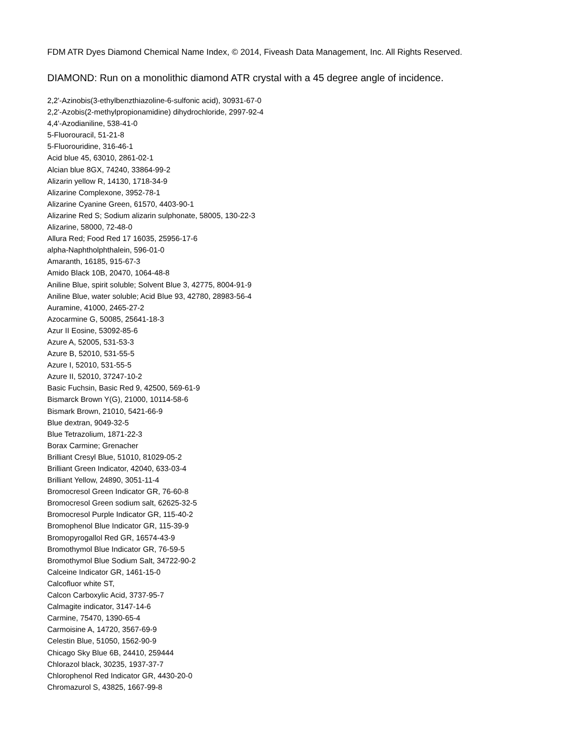FDM ATR Dyes Diamond Chemical Name Index, © 2014, Fiveash Data Management, Inc. All Rights Reserved.
DIAMOND: Run on a monolithic diamond ATR crystal with a 45 degree angle of incidence.
2,2'-Azinobis(3-ethylbenzthiazoline-6-sulfonic acid), 30931-67-0
2,2'-Azobis(2-methylpropionamidine) dihydrochloride, 2997-92-4
4,4'-Azodianiline, 538-41-0
5-Fluorouracil, 51-21-8
5-Fluorouridine, 316-46-1
Acid blue 45, 63010, 2861-02-1
Alcian blue 8GX, 74240, 33864-99-2
Alizarin yellow R, 14130, 1718-34-9
Alizarine Complexone, 3952-78-1
Alizarine Cyanine Green, 61570, 4403-90-1
Alizarine Red S; Sodium alizarin sulphonate, 58005, 130-22-3
Alizarine, 58000, 72-48-0
Allura Red; Food Red 17 16035, 25956-17-6
alpha-Naphtholphthalein, 596-01-0
Amaranth, 16185, 915-67-3
Amido Black 10B, 20470, 1064-48-8
Aniline Blue, spirit soluble; Solvent Blue 3, 42775, 8004-91-9
Aniline Blue, water soluble; Acid Blue 93, 42780, 28983-56-4
Auramine, 41000, 2465-27-2
Azocarmine G, 50085, 25641-18-3
Azur II Eosine, 53092-85-6
Azure A, 52005, 531-53-3
Azure B, 52010, 531-55-5
Azure I, 52010, 531-55-5
Azure II, 52010, 37247-10-2
Basic Fuchsin, Basic Red 9, 42500, 569-61-9
Bismarck Brown Y(G), 21000, 10114-58-6
Bismark Brown, 21010, 5421-66-9
Blue dextran, 9049-32-5
Blue Tetrazolium, 1871-22-3
Borax Carmine; Grenacher
Brilliant Cresyl Blue, 51010, 81029-05-2
Brilliant Green Indicator, 42040, 633-03-4
Brilliant Yellow, 24890, 3051-11-4
Bromocresol Green Indicator GR, 76-60-8
Bromocresol Green sodium salt, 62625-32-5
Bromocresol Purple Indicator GR, 115-40-2
Bromophenol Blue Indicator GR, 115-39-9
Bromopyrogallol Red GR, 16574-43-9
Bromothymol Blue Indicator GR, 76-59-5
Bromothymol Blue Sodium Salt, 34722-90-2
Calceine Indicator GR, 1461-15-0
Calcofluor white ST,
Calcon Carboxylic Acid, 3737-95-7
Calmagite indicator, 3147-14-6
Carmine, 75470, 1390-65-4
Carmoisine A, 14720, 3567-69-9
Celestin Blue, 51050, 1562-90-9
Chicago Sky Blue 6B, 24410, 259444
Chlorazol black, 30235, 1937-37-7
Chlorophenol Red Indicator GR, 4430-20-0
Chromazurol S, 43825, 1667-99-8